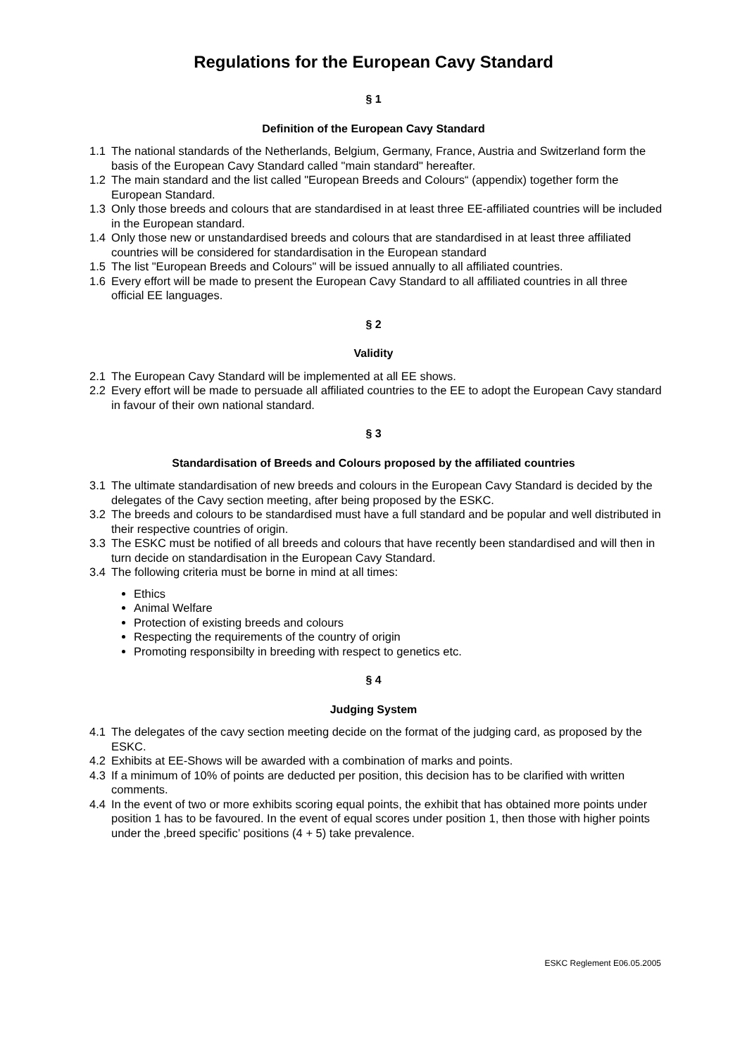Regulations for the European Cavy Standard
§ 1
Definition of the European Cavy Standard
1.1 The national standards of the Netherlands, Belgium, Germany, France, Austria and Switzerland form the basis of the European Cavy Standard called "main standard" hereafter.
1.2 The main standard and the list called "European Breeds and Colours“ (appendix) together form the European Standard.
1.3 Only those breeds and colours that are standardised in at least three EE-affiliated countries will be included in the European standard.
1.4 Only those new or unstandardised breeds and colours that are standardised in at least three affiliated countries will be considered for standardisation in the European standard
1.5 The list "European Breeds and Colours" will be issued annually to all affiliated countries.
1.6 Every effort will be made to present the European Cavy Standard to all affiliated countries in all three official EE languages.
§ 2
Validity
2.1 The European Cavy Standard will be implemented at all EE shows.
2.2 Every effort will be made to persuade all affiliated countries to the EE to adopt the European Cavy standard in favour of their own national standard.
§ 3
Standardisation of Breeds and Colours proposed by the affiliated countries
3.1 The ultimate standardisation of new breeds and colours in the European Cavy Standard is decided by the delegates of the Cavy section meeting, after being proposed by the ESKC.
3.2 The breeds and colours to be standardised must have a full standard and be popular and well distributed in their respective countries of origin.
3.3 The ESKC must be notified of all breeds and colours that have recently been standardised and will then in turn decide on standardisation in the European Cavy Standard.
3.4 The following criteria must be borne in mind at all times:
Ethics
Animal Welfare
Protection of existing breeds and colours
Respecting the requirements of the country of origin
Promoting responsibilty in breeding with respect to genetics etc.
§ 4
Judging System
4.1 The delegates of the cavy section meeting decide on the format of the judging card, as proposed by the ESKC.
4.2 Exhibits at EE-Shows will be awarded with a combination of marks and points.
4.3 If a minimum of 10% of points are deducted per position, this decision has to be clarified with written comments.
4.4 In the event of two or more exhibits scoring equal points, the exhibit that has obtained more points under position 1 has to be favoured. In the event of equal scores under position 1, then those with higher points under the ‚breed specific’ positions (4 + 5) take prevalence.
ESKC Reglement E06.05.2005